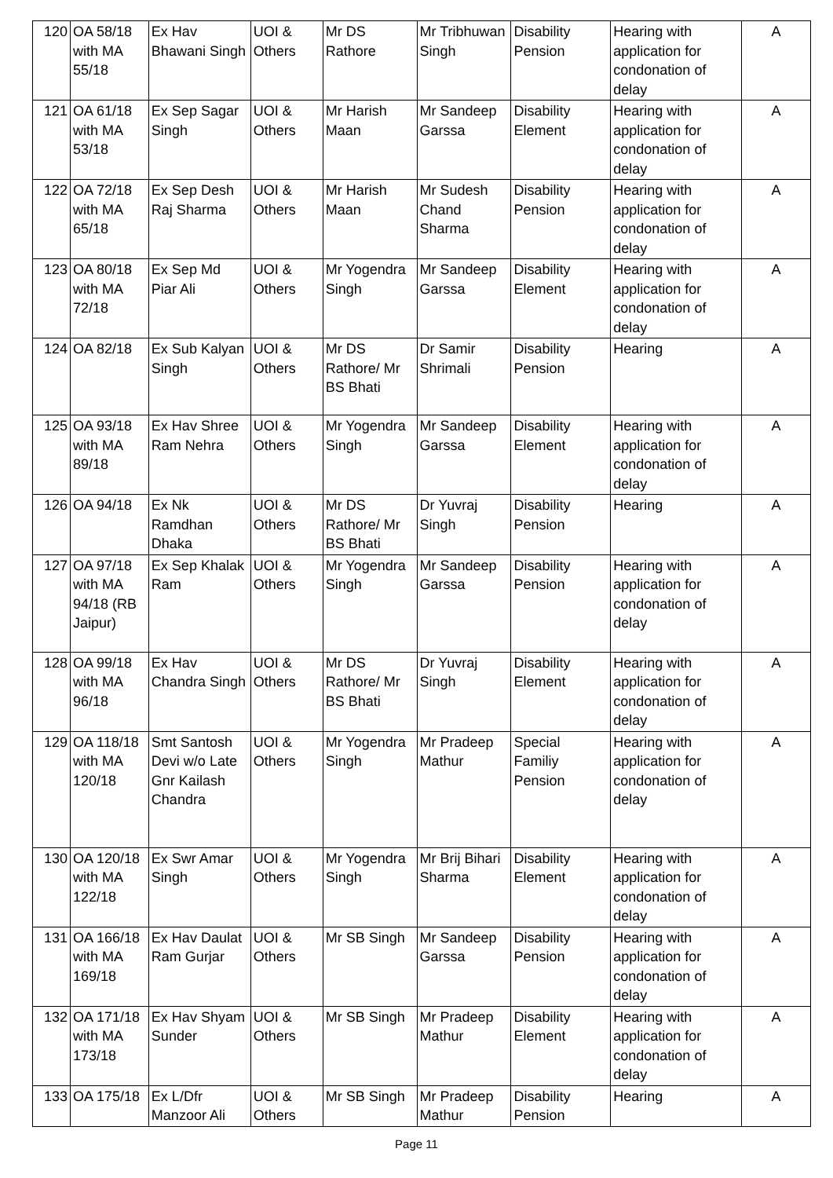| 120 | OA 58/18 with MA 55/18 | Ex Hav Bhawani Singh | UOI & Others | Mr DS Rathore | Mr Tribhuwan Singh | Disability Pension | Hearing with application for condonation of delay | A |
| 121 | OA 61/18 with MA 53/18 | Ex Sep Sagar Singh | UOI & Others | Mr Harish Maan | Mr Sandeep Garssa | Disability Element | Hearing with application for condonation of delay | A |
| 122 | OA 72/18 with MA 65/18 | Ex Sep Desh Raj Sharma | UOI & Others | Mr Harish Maan | Mr Sudesh Chand Sharma | Disability Pension | Hearing with application for condonation of delay | A |
| 123 | OA 80/18 with MA 72/18 | Ex Sep Md Piar Ali | UOI & Others | Mr Yogendra Singh | Mr Sandeep Garssa | Disability Element | Hearing with application for condonation of delay | A |
| 124 | OA 82/18 | Ex Sub Kalyan Singh | UOI & Others | Mr DS Rathore/ Mr BS Bhati | Dr Samir Shrimali | Disability Pension | Hearing | A |
| 125 | OA 93/18 with MA 89/18 | Ex Hav Shree Ram Nehra | UOI & Others | Mr Yogendra Singh | Mr Sandeep Garssa | Disability Element | Hearing with application for condonation of delay | A |
| 126 | OA 94/18 | Ex Nk Ramdhan Dhaka | UOI & Others | Mr DS Rathore/ Mr BS Bhati | Dr Yuvraj Singh | Disability Pension | Hearing | A |
| 127 | OA 97/18 with MA 94/18 (RB Jaipur) | Ex Sep Khalak Ram | UOI & Others | Mr Yogendra Singh | Mr Sandeep Garssa | Disability Pension | Hearing with application for condonation of delay | A |
| 128 | OA 99/18 with MA 96/18 | Ex Hav Chandra Singh | UOI & Others | Mr DS Rathore/ Mr BS Bhati | Dr Yuvraj Singh | Disability Element | Hearing with application for condonation of delay | A |
| 129 | OA 118/18 with MA 120/18 | Smt Santosh Devi w/o Late Gnr Kailash Chandra | UOI & Others | Mr Yogendra Singh | Mr Pradeep Mathur | Special Familiy Pension | Hearing with application for condonation of delay | A |
| 130 | OA 120/18 with MA 122/18 | Ex Swr Amar Singh | UOI & Others | Mr Yogendra Singh | Mr Brij Bihari Sharma | Disability Element | Hearing with application for condonation of delay | A |
| 131 | OA 166/18 with MA 169/18 | Ex Hav Daulat Ram Gurjar | UOI & Others | Mr SB Singh | Mr Sandeep Garssa | Disability Pension | Hearing with application for condonation of delay | A |
| 132 | OA 171/18 with MA 173/18 | Ex Hav Shyam Sunder | UOI & Others | Mr SB Singh | Mr Pradeep Mathur | Disability Element | Hearing with application for condonation of delay | A |
| 133 | OA 175/18 | Ex L/Dfr Manzoor Ali | UOI & Others | Mr SB Singh | Mr Pradeep Mathur | Disability Pension | Hearing | A |
Page 11